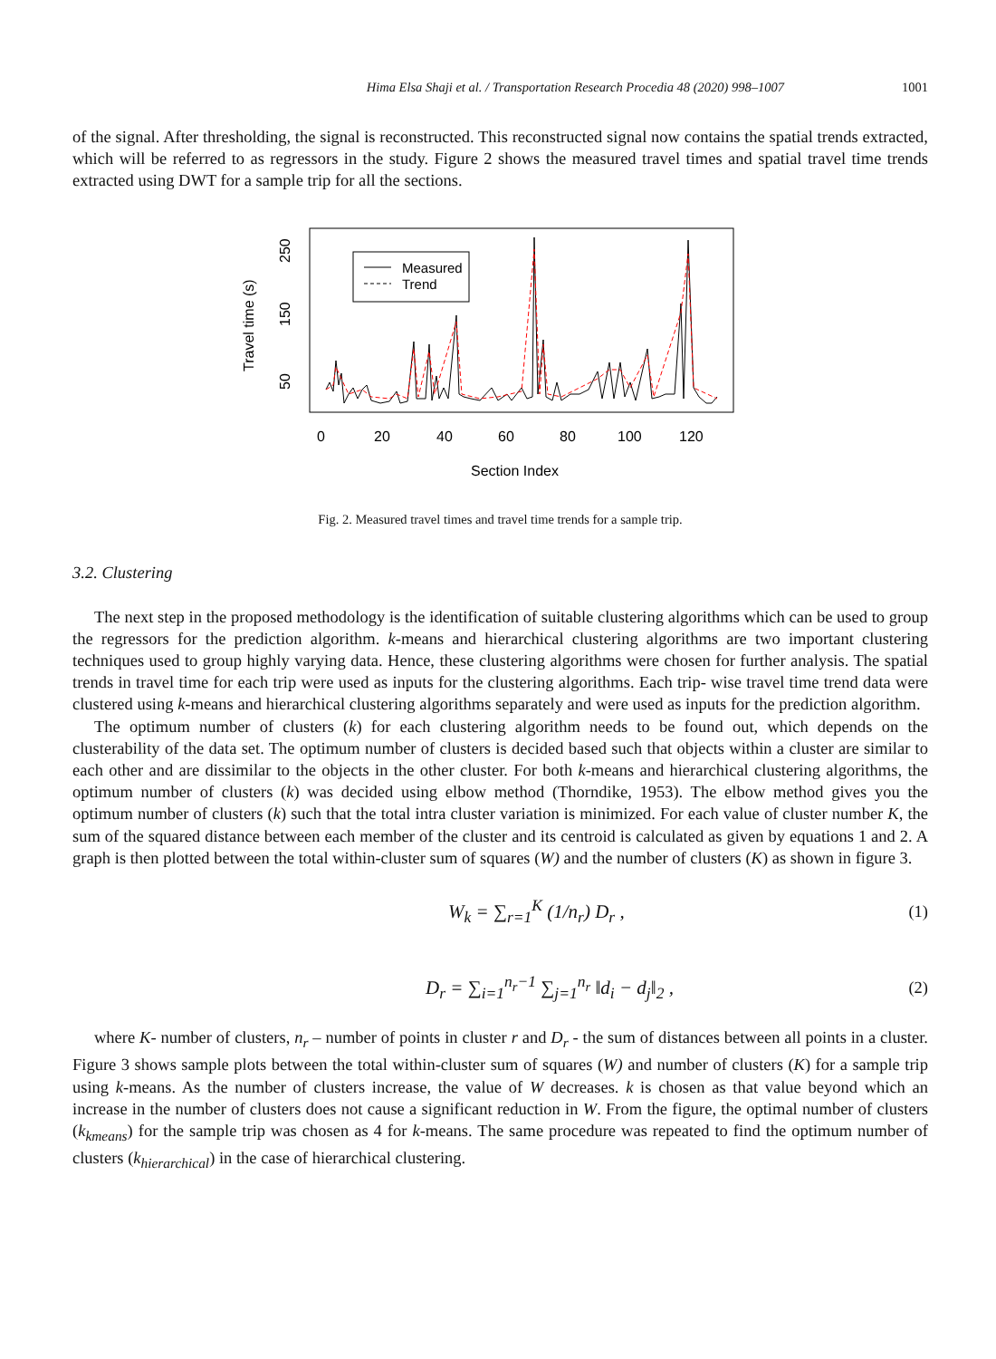Hima Elsa Shaji et al. / Transportation Research Procedia 48 (2020) 998–1007 1001
of the signal. After thresholding, the signal is reconstructed. This reconstructed signal now contains the spatial trends extracted, which will be referred to as regressors in the study. Figure 2 shows the measured travel times and spatial travel time trends extracted using DWT for a sample trip for all the sections.
Travel time (s)
50
150
250
0
20
40
60
80
100
120
Section Index
Measured
Trend
Fig. 2. Measured travel times and travel time trends for a sample trip.
3.2. Clustering
The next step in the proposed methodology is the identification of suitable clustering algorithms which can be used to group the regressors for the prediction algorithm. k-means and hierarchical clustering algorithms are two important clustering techniques used to group highly varying data. Hence, these clustering algorithms were chosen for further analysis. The spatial trends in travel time for each trip were used as inputs for the clustering algorithms. Each trip- wise travel time trend data were clustered using k-means and hierarchical clustering algorithms separately and were used as inputs for the prediction algorithm.
The optimum number of clusters (k) for each clustering algorithm needs to be found out, which depends on the clusterability of the data set. The optimum number of clusters is decided based such that objects within a cluster are similar to each other and are dissimilar to the objects in the other cluster. For both k-means and hierarchical clustering algorithms, the optimum number of clusters (k) was decided using elbow method (Thorndike, 1953). The elbow method gives you the optimum number of clusters (k) such that the total intra cluster variation is minimized. For each value of cluster number K, the sum of the squared distance between each member of the cluster and its centroid is calculated as given by equations 1 and 2. A graph is then plotted between the total within-cluster sum of squares (W) and the number of clusters (K) as shown in figure 3.
W<sub>k</sub> = ∑<sub>r=1</sub><sup>K</sup> (1/n<sub>r</sub>) D<sub>r</sub> , (1)
D<sub>r</sub> = ∑<sub>i=1</sub><sup>n<sub>r</sub>−1</sup> ∑<sub>j=1</sub><sup>n<sub>r</sub></sup> ‖d<sub>i</sub> − d<sub>j</sub>‖<sub>2</sub> , (2)
where K- number of clusters, n<sub>r</sub> – number of points in cluster r and D<sub>r</sub> - the sum of distances between all points in a cluster. Figure 3 shows sample plots between the total within-cluster sum of squares (W) and number of clusters (K) for a sample trip using k-means. As the number of clusters increase, the value of W decreases. k is chosen as that value beyond which an increase in the number of clusters does not cause a significant reduction in W. From the figure, the optimal number of clusters (k<sub>kmeans</sub>) for the sample trip was chosen as 4 for k-means. The same procedure was repeated to find the optimum number of clusters (k<sub>hierarchical</sub>) in the case of hierarchical clustering.